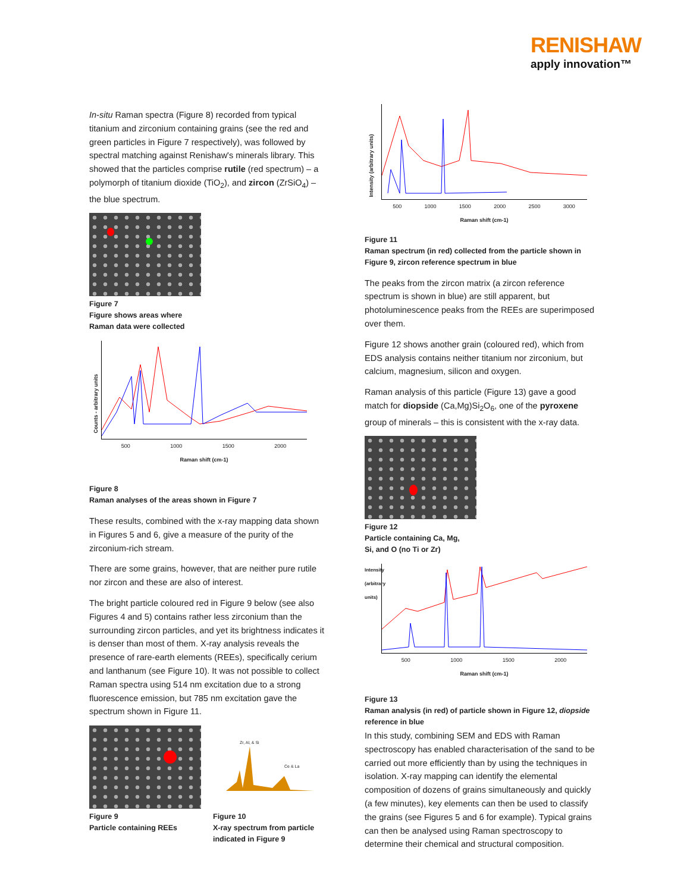RENISHAW
apply innovation™
In-situ Raman spectra (Figure 8) recorded from typical titanium and zirconium containing grains (see the red and green particles in Figure 7 respectively), was followed by spectral matching against Renishaw's minerals library. This showed that the particles comprise rutile (red spectrum) – a polymorph of titanium dioxide (TiO<sub>2</sub>), and zircon (ZrSiO<sub>4</sub>) – the blue spectrum.
Figure 7
Figure shows areas where
Raman data were collected
Counts - arbitrary units
500 1000 1500 2000
Raman shift (cm-1)
Figure 8
Raman analyses of the areas shown in Figure 7
These results, combined with the x-ray mapping data shown in Figures 5 and 6, give a measure of the purity of the zirconium-rich stream.
There are some grains, however, that are neither pure rutile nor zircon and these are also of interest.
The bright particle coloured red in Figure 9 below (see also Figures 4 and 5) contains rather less zirconium than the surrounding zircon particles, and yet its brightness indicates it is denser than most of them. X-ray analysis reveals the presence of rare-earth elements (REEs), specifically cerium and lanthanum (see Figure 10). It was not possible to collect Raman spectra using 514 nm excitation due to a strong fluorescence emission, but 785 nm excitation gave the spectrum shown in Figure 11.
Figure 9
Particle containing REEs
Zr, Al, & Si
Ce & La
Figure 10
X-ray spectrum from particle indicated in Figure 9
Intensity (arbitrary units)
500 1000 1500 2000 2500 3000
Raman shift (cm-1)
Figure 11
Raman spectrum (in red) collected from the particle shown in Figure 9, zircon reference spectrum in blue
The peaks from the zircon matrix (a zircon reference spectrum is shown in blue) are still apparent, but photoluminescence peaks from the REEs are superimposed over them.
Figure 12 shows another grain (coloured red), which from EDS analysis contains neither titanium nor zirconium, but calcium, magnesium, silicon and oxygen.
Raman analysis of this particle (Figure 13) gave a good match for diopside (Ca,Mg)Si<sub>2</sub>O<sub>6</sub>, one of the pyroxene group of minerals – this is consistent with the x-ray data.
Figure 12
Particle containing Ca, Mg,
Si, and O (no Ti or Zr)
Intensity (arbitrary units)
500 1000 1500 2000
Raman shift (cm-1)
Figure 13
Raman analysis (in red) of particle shown in Figure 12, diopside reference in blue
In this study, combining SEM and EDS with Raman spectroscopy has enabled characterisation of the sand to be carried out more efficiently than by using the techniques in isolation. X-ray mapping can identify the elemental composition of dozens of grains simultaneously and quickly (a few minutes), key elements can then be used to classify the grains (see Figures 5 and 6 for example). Typical grains can then be analysed using Raman spectroscopy to determine their chemical and structural composition.